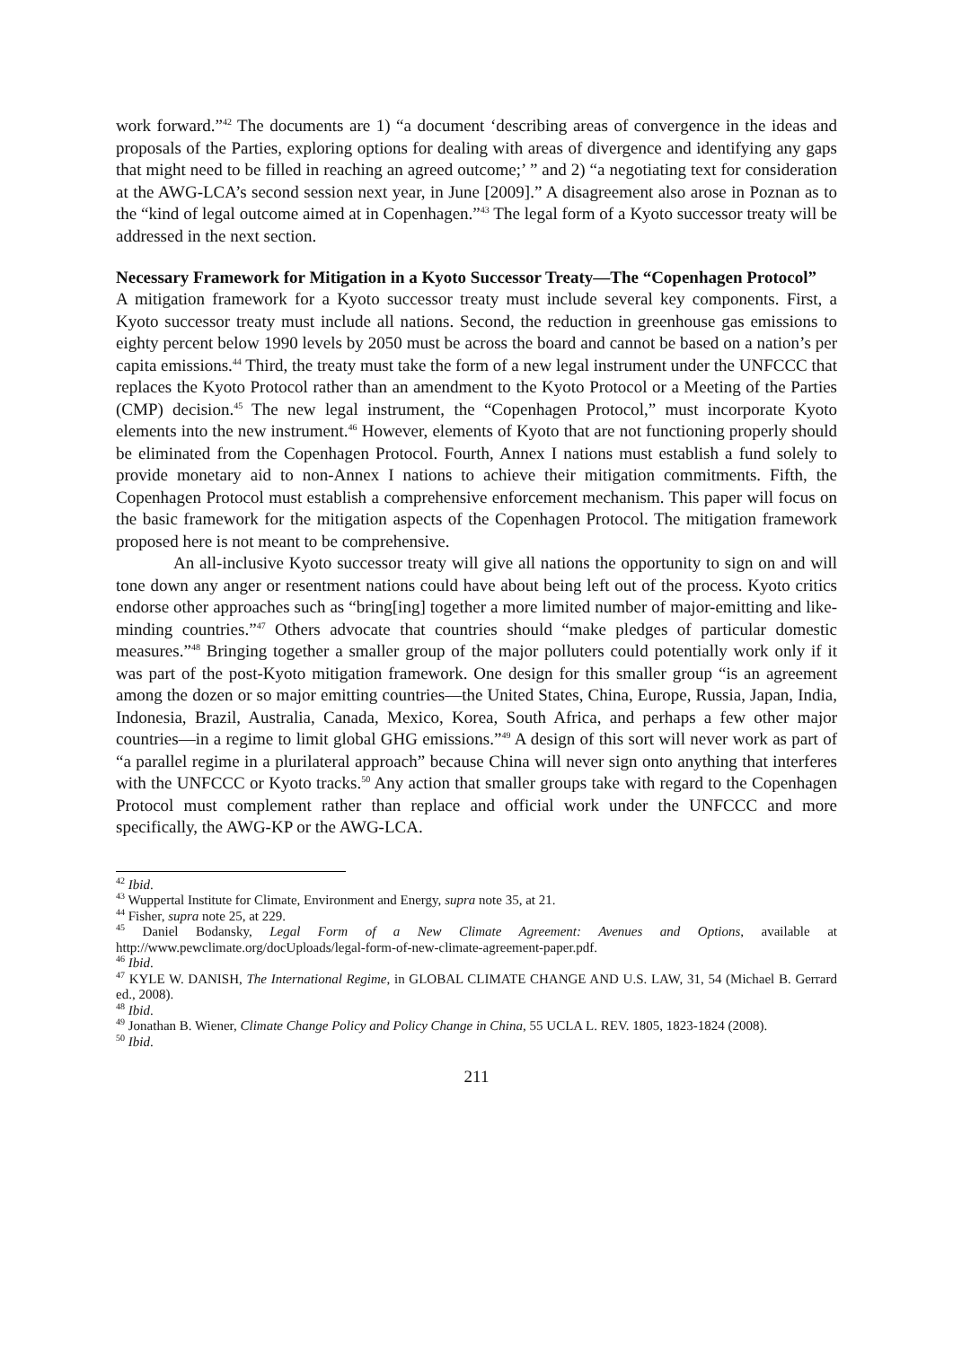work forward.”<sup>42</sup> The documents are 1) “a document ‘describing areas of convergence in the ideas and proposals of the Parties, exploring options for dealing with areas of divergence and identifying any gaps that might need to be filled in reaching an agreed outcome;’ ” and 2) “a negotiating text for consideration at the AWG-LCA’s second session next year, in June [2009].” A disagreement also arose in Poznan as to the “kind of legal outcome aimed at in Copenhagen.”<sup>43</sup> The legal form of a Kyoto successor treaty will be addressed in the next section.
Necessary Framework for Mitigation in a Kyoto Successor Treaty—The “Copenhagen Protocol”
A mitigation framework for a Kyoto successor treaty must include several key components. First, a Kyoto successor treaty must include all nations. Second, the reduction in greenhouse gas emissions to eighty percent below 1990 levels by 2050 must be across the board and cannot be based on a nation’s per capita emissions.<sup>44</sup> Third, the treaty must take the form of a new legal instrument under the UNFCCC that replaces the Kyoto Protocol rather than an amendment to the Kyoto Protocol or a Meeting of the Parties (CMP) decision.<sup>45</sup> The new legal instrument, the “Copenhagen Protocol,” must incorporate Kyoto elements into the new instrument.<sup>46</sup> However, elements of Kyoto that are not functioning properly should be eliminated from the Copenhagen Protocol. Fourth, Annex I nations must establish a fund solely to provide monetary aid to non-Annex I nations to achieve their mitigation commitments. Fifth, the Copenhagen Protocol must establish a comprehensive enforcement mechanism. This paper will focus on the basic framework for the mitigation aspects of the Copenhagen Protocol. The mitigation framework proposed here is not meant to be comprehensive.
An all-inclusive Kyoto successor treaty will give all nations the opportunity to sign on and will tone down any anger or resentment nations could have about being left out of the process. Kyoto critics endorse other approaches such as “bring[ing] together a more limited number of major-emitting and like-minding countries.”<sup>47</sup> Others advocate that countries should “make pledges of particular domestic measures.”<sup>48</sup> Bringing together a smaller group of the major polluters could potentially work only if it was part of the post-Kyoto mitigation framework. One design for this smaller group “is an agreement among the dozen or so major emitting countries—the United States, China, Europe, Russia, Japan, India, Indonesia, Brazil, Australia, Canada, Mexico, Korea, South Africa, and perhaps a few other major countries—in a regime to limit global GHG emissions.”<sup>49</sup> A design of this sort will never work as part of “a parallel regime in a plurilateral approach” because China will never sign onto anything that interferes with the UNFCCC or Kyoto tracks.<sup>50</sup> Any action that smaller groups take with regard to the Copenhagen Protocol must complement rather than replace and official work under the UNFCCC and more specifically, the AWG-KP or the AWG-LCA.
<sup>42</sup> Ibid.
<sup>43</sup> Wuppertal Institute for Climate, Environment and Energy, supra note 35, at 21.
<sup>44</sup> Fisher, supra note 25, at 229.
<sup>45</sup> Daniel Bodansky, Legal Form of a New Climate Agreement: Avenues and Options, available at http://www.pewclimate.org/docUploads/legal-form-of-new-climate-agreement-paper.pdf.
<sup>46</sup> Ibid.
<sup>47</sup> KYLE W. DANISH, The International Regime, in GLOBAL CLIMATE CHANGE AND U.S. LAW, 31, 54 (Michael B. Gerrard ed., 2008).
<sup>48</sup> Ibid.
<sup>49</sup> Jonathan B. Wiener, Climate Change Policy and Policy Change in China, 55 UCLA L. REV. 1805, 1823-1824 (2008).
<sup>50</sup> Ibid.
211